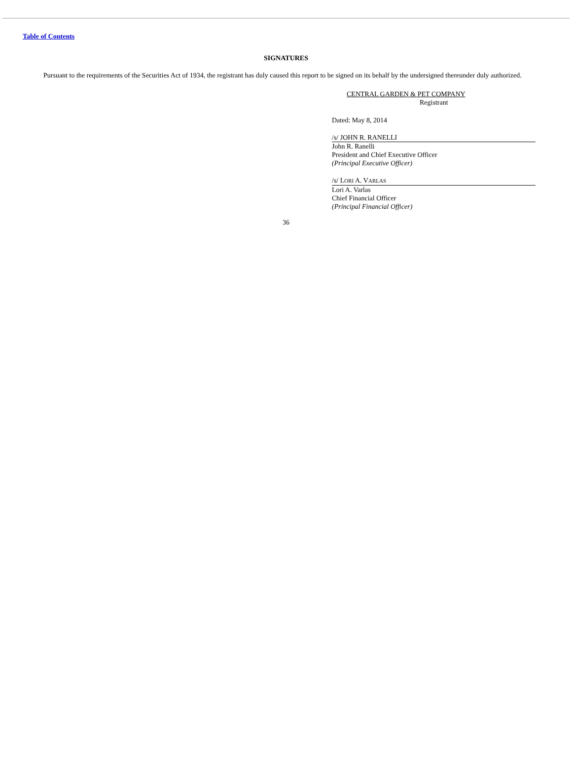Table of Contents
SIGNATURES
Pursuant to the requirements of the Securities Act of 1934, the registrant has duly caused this report to be signed on its behalf by the undersigned thereunder duly authorized.
CENTRAL GARDEN & PET COMPANY
Registrant
Dated: May 8, 2014
/s/ JOHN R. RANELLI
John R. Ranelli
President and Chief Executive Officer
(Principal Executive Officer)
/s/ LORI A. VARLAS
Lori A. Varlas
Chief Financial Officer
(Principal Financial Officer)
36